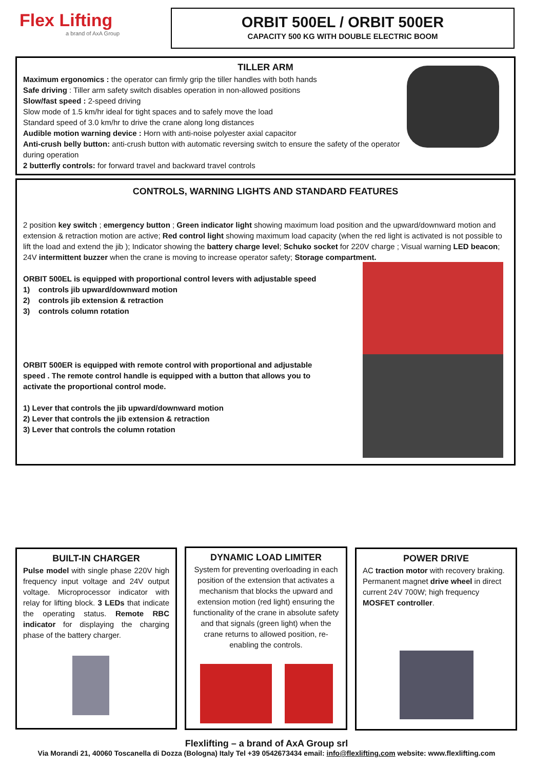Flex Lifting
a brand of AxA Group
ORBIT 500EL / ORBIT 500ER
CAPACITY 500 KG WITH DOUBLE ELECTRIC BOOM
TILLER ARM
Maximum ergonomics : the operator can firmly grip the tiller handles with both hands
Safe driving : Tiller arm safety switch disables operation in non-allowed positions
Slow/fast speed : 2-speed driving
Slow mode of 1.5 km/hr ideal for tight spaces and to safely move the load
Standard speed of 3.0 km/hr to drive the crane along long distances
Audible motion warning device : Horn with anti-noise polyester axial capacitor
Anti-crush belly button: anti-crush button with automatic reversing switch to ensure the safety of the operator during operation
2 butterfly controls: for forward travel and backward travel controls
CONTROLS, WARNING LIGHTS AND STANDARD FEATURES
2 position key switch ; emergency button ; Green indicator light showing maximum load position and the upward/downward motion and extension & retraction motion are active; Red control light showing maximum load capacity (when the red light is activated is not possible to lift the load and extend the jib ); Indicator showing the battery charge level; Schuko socket for 220V charge ; Visual warning LED beacon; 24V intermittent buzzer when the crane is moving to increase operator safety; Storage compartment.
ORBIT 500EL is equipped with proportional control levers with adjustable speed
1) controls jib upward/downward motion
2) controls jib extension & retraction
3) controls column rotation
ORBIT 500ER is equipped with remote control with proportional and adjustable speed . The remote control handle is equipped with a button that allows you to activate the proportional control mode.
1) Lever that controls the jib upward/downward motion
2) Lever that controls the jib extension & retraction
3) Lever that controls the column rotation
BUILT-IN CHARGER
Pulse model with single phase 220V high frequency input voltage and 24V output voltage. Microprocessor indicator with relay for lifting block. 3 LEDs that indicate the operating status. Remote RBC indicator for displaying the charging phase of the battery charger.
DYNAMIC LOAD LIMITER
System for preventing overloading in each position of the extension that activates a mechanism that blocks the upward and extension motion (red light) ensuring the functionality of the crane in absolute safety and that signals (green light) when the crane returns to allowed position, re-enabling the controls.
POWER DRIVE
AC traction motor with recovery braking. Permanent magnet drive wheel in direct current 24V 700W; high frequency MOSFET controller.
Flexlifting – a brand of AxA Group srl
Via Morandi 21, 40060 Toscanella di Dozza (Bologna) Italy Tel +39 0542673434 email: info@flexlifting.com website: www.flexlifting.com